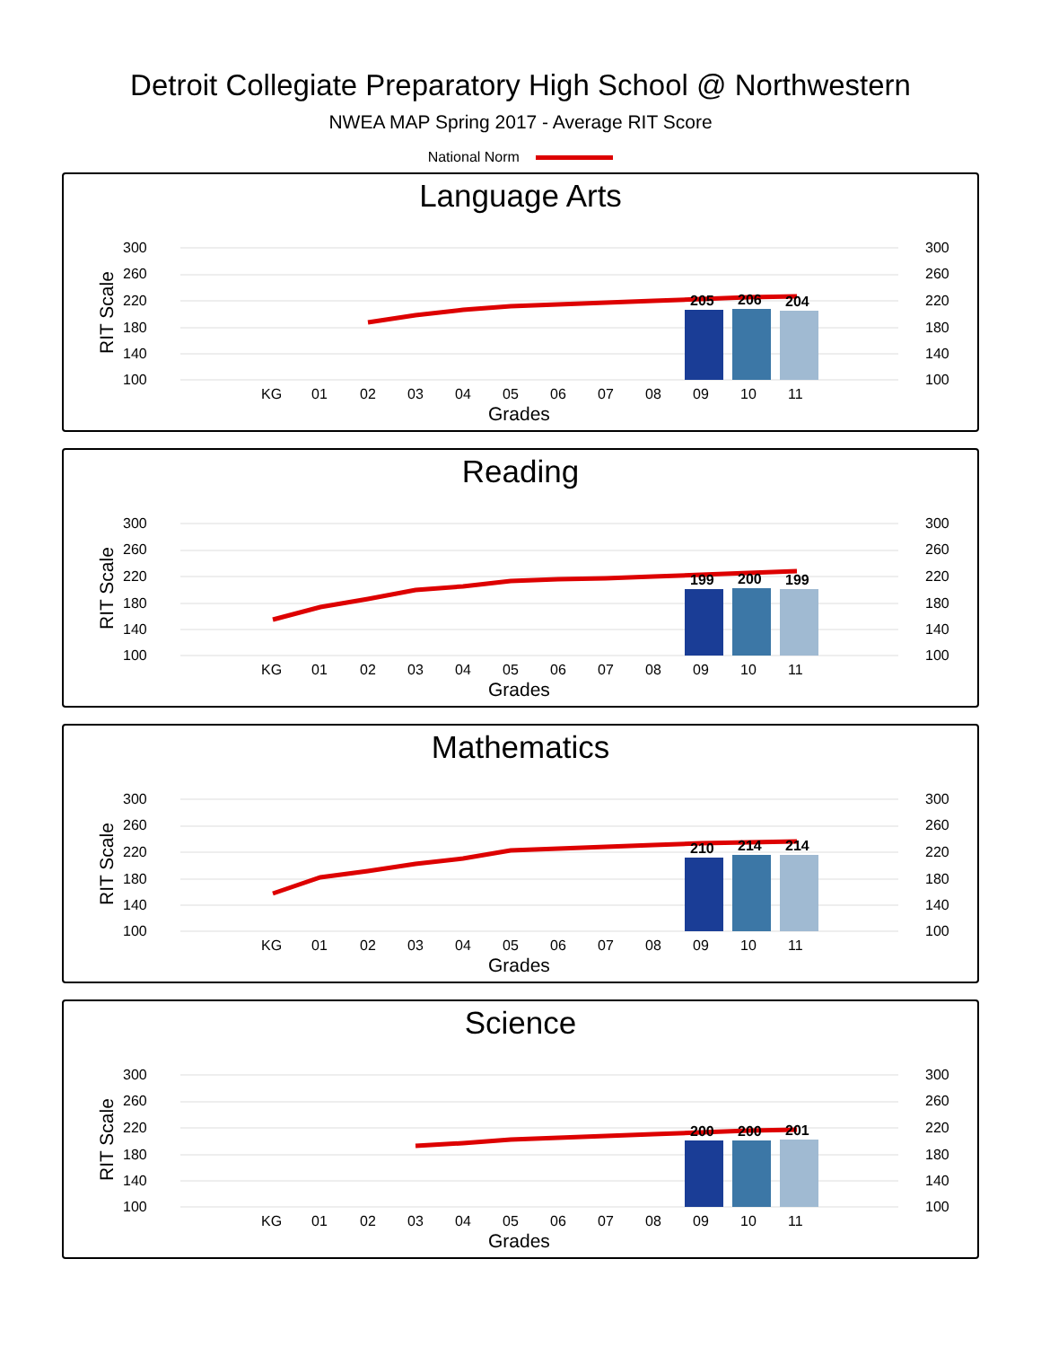Detroit Collegiate Preparatory High School @ Northwestern
NWEA MAP Spring 2017 - Average RIT Score
National Norm
Language Arts
300
260
220
180
140
100
300
260
220
180
140
100
RIT Scale
205
206
204
KG
01
02
03
04
05
06
07
08
09
10
11
Grades
Reading
300
260
220
180
140
100
300
260
220
180
140
100
RIT Scale
199
200
199
KG
01
02
03
04
05
06
07
08
09
10
11
Grades
Mathematics
300
260
220
180
140
100
300
260
220
180
140
100
RIT Scale
210
214
214
KG
01
02
03
04
05
06
07
08
09
10
11
Grades
Science
300
260
220
180
140
100
300
260
220
180
140
100
RIT Scale
200
200
201
KG
01
02
03
04
05
06
07
08
09
10
11
Grades